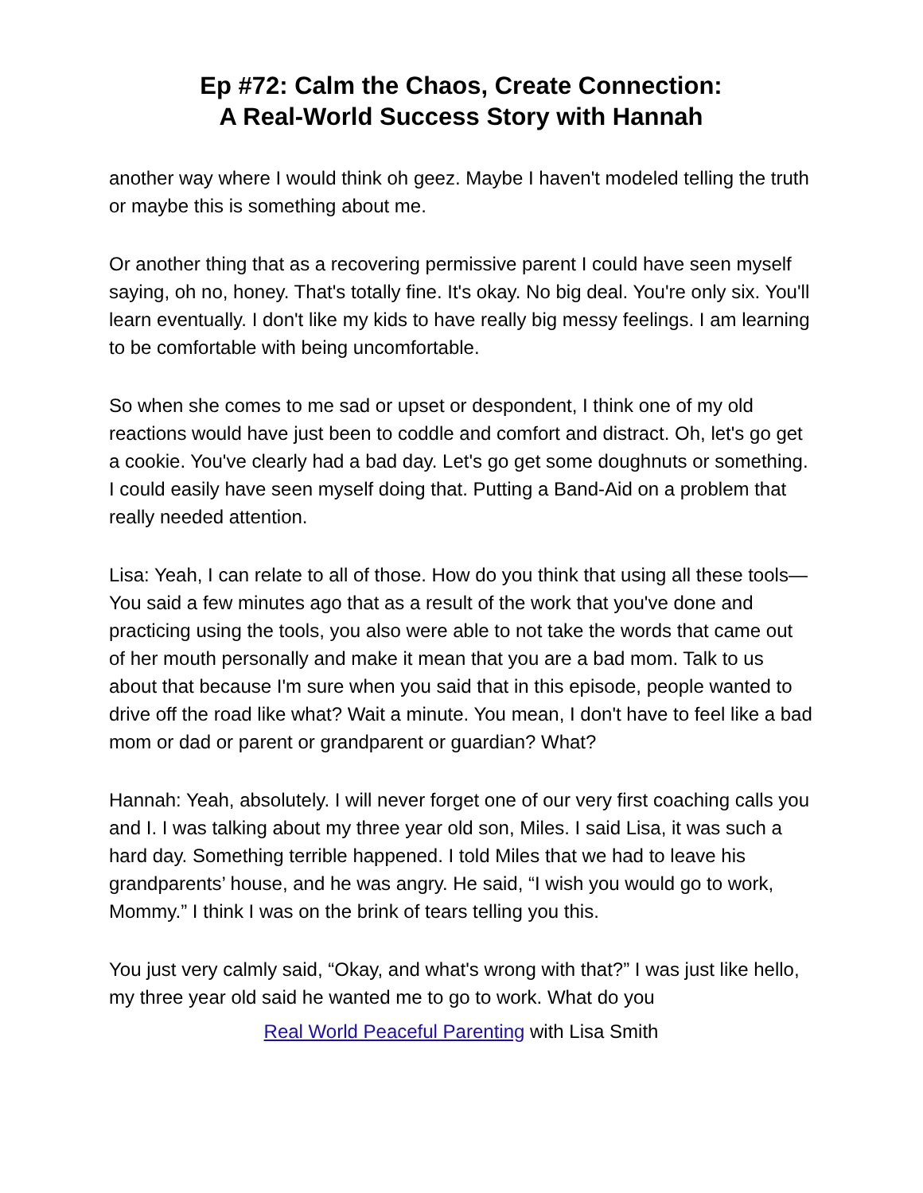Ep #72: Calm the Chaos, Create Connection:
A Real-World Success Story with Hannah
another way where I would think oh geez. Maybe I haven't modeled telling the truth or maybe this is something about me.
Or another thing that as a recovering permissive parent I could have seen myself saying, oh no, honey. That's totally fine. It's okay. No big deal. You're only six. You'll learn eventually. I don't like my kids to have really big messy feelings. I am learning to be comfortable with being uncomfortable.
So when she comes to me sad or upset or despondent, I think one of my old reactions would have just been to coddle and comfort and distract. Oh, let's go get a cookie. You've clearly had a bad day. Let's go get some doughnuts or something. I could easily have seen myself doing that. Putting a Band-Aid on a problem that really needed attention.
Lisa: Yeah, I can relate to all of those. How do you think that using all these tools—You said a few minutes ago that as a result of the work that you've done and practicing using the tools, you also were able to not take the words that came out of her mouth personally and make it mean that you are a bad mom. Talk to us about that because I'm sure when you said that in this episode, people wanted to drive off the road like what? Wait a minute. You mean, I don't have to feel like a bad mom or dad or parent or grandparent or guardian? What?
Hannah: Yeah, absolutely. I will never forget one of our very first coaching calls you and I. I was talking about my three year old son, Miles. I said Lisa, it was such a hard day. Something terrible happened. I told Miles that we had to leave his grandparents’ house, and he was angry. He said, “I wish you would go to work, Mommy.” I think I was on the brink of tears telling you this.
You just very calmly said, “Okay, and what's wrong with that?” I was just like hello, my three year old said he wanted me to go to work. What do you
Real World Peaceful Parenting with Lisa Smith